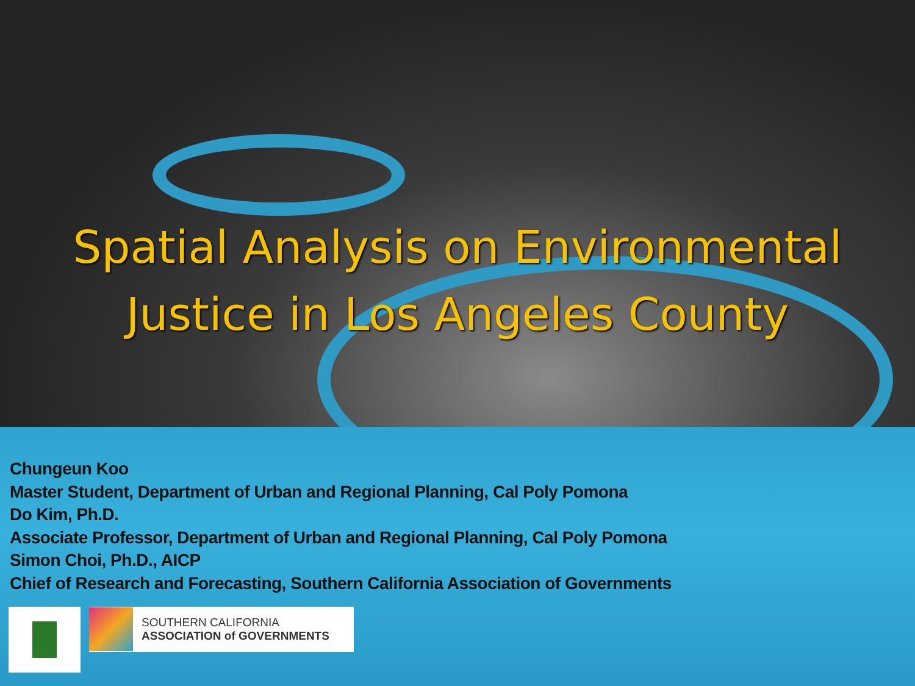Spatial Analysis on Environmental
Justice in Los Angeles County
Chungeun Koo
Master Student, Department of Urban and Regional Planning, Cal Poly Pomona
Do Kim, Ph.D.
Associate Professor, Department of Urban and Regional Planning, Cal Poly Pomona
Simon Choi, Ph.D., AICP
Chief of Research and Forecasting, Southern California Association of Governments
SOUTHERN CALIFORNIA
ASSOCIATION of GOVERNMENTS